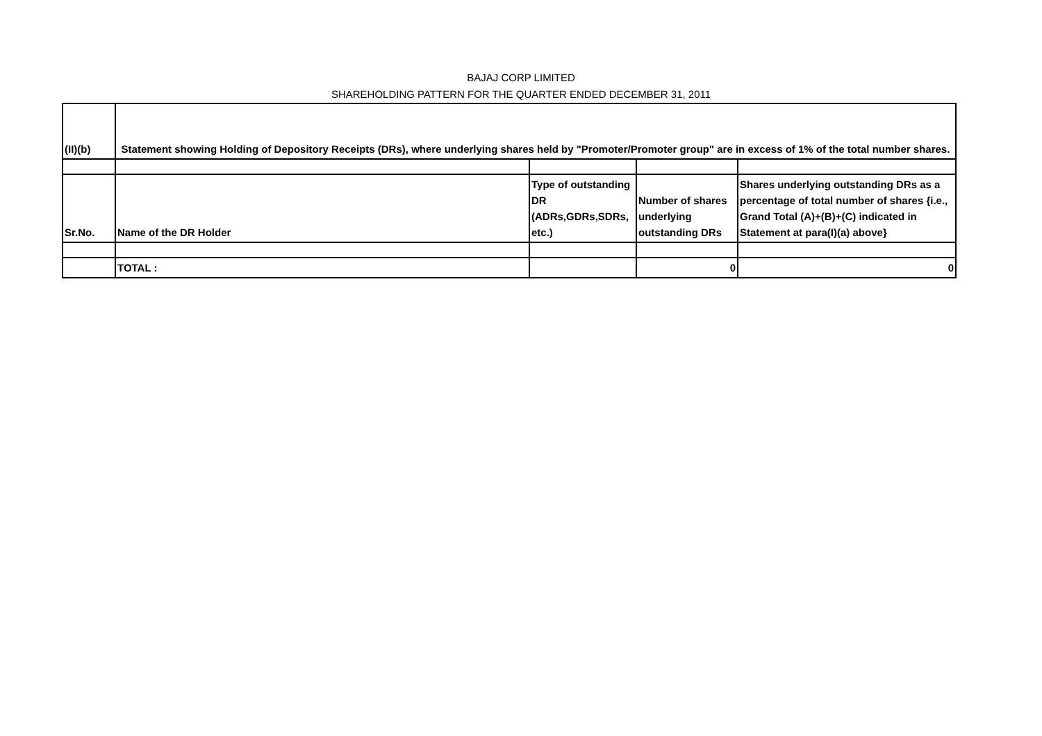BAJAJ CORP LIMITED
SHAREHOLDING PATTERN FOR THE QUARTER ENDED DECEMBER 31, 2011
| (II)(b) | Statement showing Holding of Depository Receipts (DRs), where underlying shares held by "Promoter/Promoter group" are in excess of 1% of the total number shares. | | | |
| Sr.No. | Name of the DR Holder | Type of outstanding DR (ADRs,GDRs,SDRs, etc.) | Number of shares underlying outstanding DRs | Shares underlying outstanding DRs as a percentage of total number of shares {i.e., Grand Total (A)+(B)+(C) indicated in Statement at para(I)(a) above} |
| | TOTAL : | | 0 | 0 |